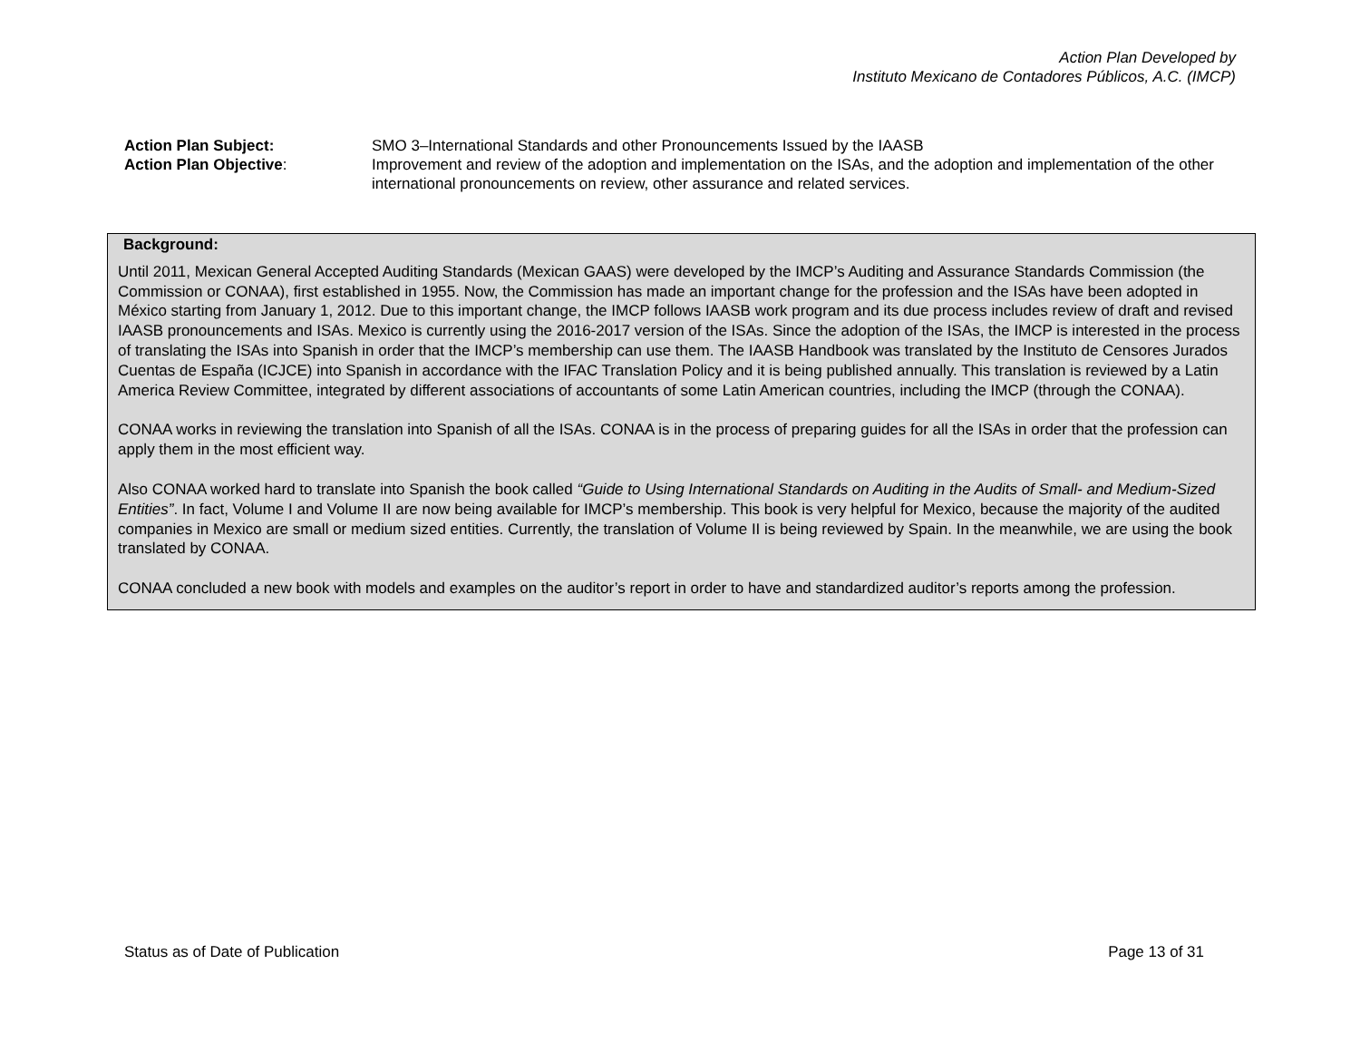Action Plan Developed by
Instituto Mexicano de Contadores Públicos, A.C. (IMCP)
Action Plan Subject: SMO 3–International Standards and other Pronouncements Issued by the IAASB
Action Plan Objective: Improvement and review of the adoption and implementation on the ISAs, and the adoption and implementation of the other international pronouncements on review, other assurance and related services.
Background:
Until 2011, Mexican General Accepted Auditing Standards (Mexican GAAS) were developed by the IMCP’s Auditing and Assurance Standards Commission (the Commission or CONAA), first established in 1955. Now, the Commission has made an important change for the profession and the ISAs have been adopted in México starting from January 1, 2012. Due to this important change, the IMCP follows IAASB work program and its due process includes review of draft and revised IAASB pronouncements and ISAs. Mexico is currently using the 2016-2017 version of the ISAs. Since the adoption of the ISAs, the IMCP is interested in the process of translating the ISAs into Spanish in order that the IMCP’s membership can use them. The IAASB Handbook was translated by the Instituto de Censores Jurados Cuentas de España (ICJCE) into Spanish in accordance with the IFAC Translation Policy and it is being published annually. This translation is reviewed by a Latin America Review Committee, integrated by different associations of accountants of some Latin American countries, including the IMCP (through the CONAA).
CONAA works in reviewing the translation into Spanish of all the ISAs. CONAA is in the process of preparing guides for all the ISAs in order that the profession can apply them in the most efficient way.
Also CONAA worked hard to translate into Spanish the book called “Guide to Using International Standards on Auditing in the Audits of Small- and Medium-Sized Entities”. In fact, Volume I and Volume II are now being available for IMCP’s membership. This book is very helpful for Mexico, because the majority of the audited companies in Mexico are small or medium sized entities. Currently, the translation of Volume II is being reviewed by Spain. In the meanwhile, we are using the book translated by CONAA.
CONAA concluded a new book with models and examples on the auditor’s report in order to have and standardized auditor’s reports among the profession.
Status as of Date of Publication Page 13 of 31